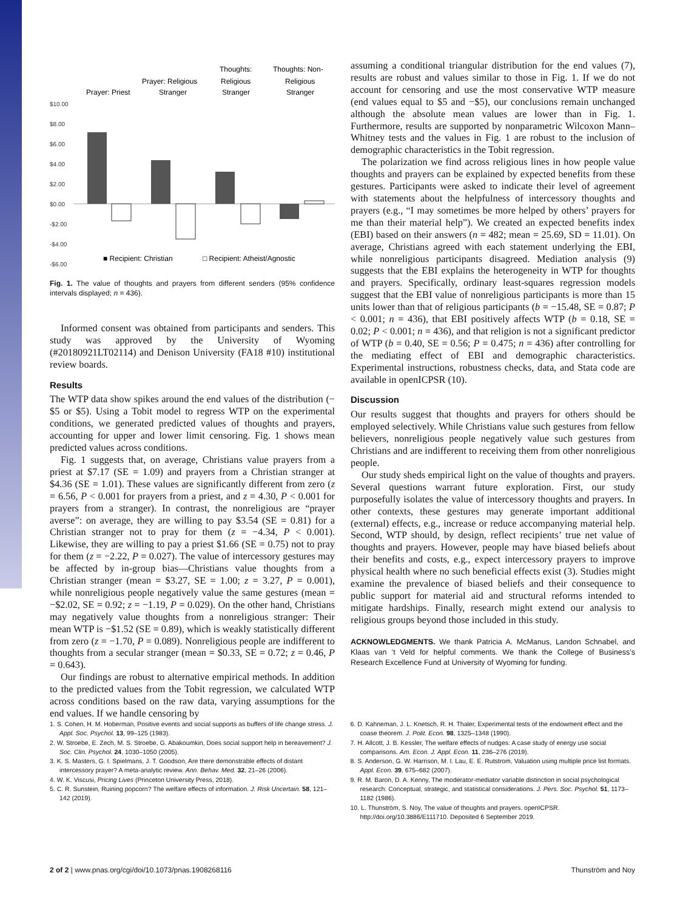Prayer: Priest
Prayer: Religious
Stranger
Thoughts:
Religious
Stranger
Thoughts: Non-
Religious
Stranger
$10.00
$8.00
$6.00
$4.00
$2.00
$0.00
-$2.00
-$4.00
-$6.00
■ Recipient: Christian
□ Recipient: Atheist/Agnostic
Fig. 1. The value of thoughts and prayers from different senders (95% confidence intervals displayed; n = 436).
Informed consent was obtained from participants and senders. This study was approved by the University of Wyoming (#20180921LT02114) and Denison University (FA18 #10) institutional review boards.
Results
The WTP data show spikes around the end values of the distribution (−$5 or $5). Using a Tobit model to regress WTP on the experimental conditions, we generated predicted values of thoughts and prayers, accounting for upper and lower limit censoring. Fig. 1 shows mean predicted values across conditions.
Fig. 1 suggests that, on average, Christians value prayers from a priest at $7.17 (SE = 1.09) and prayers from a Christian stranger at $4.36 (SE = 1.01). These values are significantly different from zero (z = 6.56, P < 0.001 for prayers from a priest, and z = 4.30, P < 0.001 for prayers from a stranger). In contrast, the nonreligious are “prayer averse”: on average, they are willing to pay $3.54 (SE = 0.81) for a Christian stranger not to pray for them (z = −4.34, P < 0.001). Likewise, they are willing to pay a priest $1.66 (SE = 0.75) not to pray for them (z = −2.22, P = 0.027). The value of intercessory gestures may be affected by in-group bias—Christians value thoughts from a Christian stranger (mean = $3.27, SE = 1.00; z = 3.27, P = 0.001), while nonreligious people negatively value the same gestures (mean = −$2.02, SE = 0.92; z = −1.19, P = 0.029). On the other hand, Christians may negatively value thoughts from a nonreligious stranger: Their mean WTP is −$1.52 (SE = 0.89), which is weakly statistically different from zero (z = −1.70, P = 0.089). Nonreligious people are indifferent to thoughts from a secular stranger (mean = $0.33, SE = 0.72; z = 0.46, P = 0.643).
Our findings are robust to alternative empirical methods. In addition to the predicted values from the Tobit regression, we calculated WTP across conditions based on the raw data, varying assumptions for the end values. If we handle censoring by
assuming a conditional triangular distribution for the end values (7), results are robust and values similar to those in Fig. 1. If we do not account for censoring and use the most conservative WTP measure (end values equal to $5 and −$5), our conclusions remain unchanged although the absolute mean values are lower than in Fig. 1. Furthermore, results are supported by nonparametric Wilcoxon Mann–Whitney tests and the values in Fig. 1 are robust to the inclusion of demographic characteristics in the Tobit regression.
The polarization we find across religious lines in how people value thoughts and prayers can be explained by expected benefits from these gestures. Participants were asked to indicate their level of agreement with statements about the helpfulness of intercessory thoughts and prayers (e.g., “I may sometimes be more helped by others’ prayers for me than their material help”). We created an expected benefits index (EBI) based on their answers (n = 482; mean = 25.69, SD = 11.01). On average, Christians agreed with each statement underlying the EBI, while nonreligious participants disagreed. Mediation analysis (9) suggests that the EBI explains the heterogeneity in WTP for thoughts and prayers. Specifically, ordinary least-squares regression models suggest that the EBI value of nonreligious participants is more than 15 units lower than that of religious participants (b = −15.48, SE = 0.87; P < 0.001; n = 436), that EBI positively affects WTP (b = 0.18, SE = 0.02; P < 0.001; n = 436), and that religion is not a significant predictor of WTP (b = 0.40, SE = 0.56; P = 0.475; n = 436) after controlling for the mediating effect of EBI and demographic characteristics. Experimental instructions, robustness checks, data, and Stata code are available in openICPSR (10).
Discussion
Our results suggest that thoughts and prayers for others should be employed selectively. While Christians value such gestures from fellow believers, nonreligious people negatively value such gestures from Christians and are indifferent to receiving them from other nonreligious people.
Our study sheds empirical light on the value of thoughts and prayers. Several questions warrant future exploration. First, our study purposefully isolates the value of intercessory thoughts and prayers. In other contexts, these gestures may generate important additional (external) effects, e.g., increase or reduce accompanying material help. Second, WTP should, by design, reflect recipients’ true net value of thoughts and prayers. However, people may have biased beliefs about their benefits and costs, e.g., expect intercessory prayers to improve physical health where no such beneficial effects exist (3). Studies might examine the prevalence of biased beliefs and their consequence to public support for material aid and structural reforms intended to mitigate hardships. Finally, research might extend our analysis to religious groups beyond those included in this study.
ACKNOWLEDGMENTS. We thank Patricia A. McManus, Landon Schnabel, and Klaas van ’t Veld for helpful comments. We thank the College of Business’s Research Excellence Fund at University of Wyoming for funding.
1. S. Cohen, H. M. Hoberman, Positive events and social supports as buffers of life change stress. J. Appl. Soc. Psychol. 13, 99–125 (1983).
2. W. Stroebe, E. Zech, M. S. Stroebe, G. Abakoumkin, Does social support help in bereavement? J. Soc. Clin. Psychol. 24, 1030–1050 (2005).
3. K. S. Masters, G. I. Spielmans, J. T. Goodson, Are there demonstrable effects of distant intercessory prayer? A meta-analytic review. Ann. Behav. Med. 32, 21–26 (2006).
4. W. K. Viscusi, Pricing Lives (Princeton University Press, 2018).
5. C. R. Sunstein, Ruining popcorn? The welfare effects of information. J. Risk Uncertain. 58, 121–142 (2019).
6. D. Kahneman, J. L. Knetsch, R. H. Thaler, Experimental tests of the endowment effect and the coase theorem. J. Polit. Econ. 98, 1325–1348 (1990).
7. H. Allcott, J. B. Kessler, The welfare effects of nudges: A case study of energy use social comparisons. Am. Econ. J. Appl. Econ. 11, 236–276 (2019).
8. S. Anderson, G. W. Harrison, M. I. Lau, E. E. Rutstrom, Valuation using multiple price list formats. Appl. Econ. 39, 675–682 (2007).
9. R. M. Baron, D. A. Kenny, The moderator-mediator variable distinction in social psychological research: Conceptual, strategic, and statistical considerations. J. Pers. Soc. Psychol. 51, 1173–1182 (1986).
10. L. Thunström, S. Noy, The value of thoughts and prayers. openICPSR. http://doi.org/10.3886/E111710. Deposited 6 September 2019.
2 of 2 | www.pnas.org/cgi/doi/10.1073/pnas.1908268116 Thunström and Noy